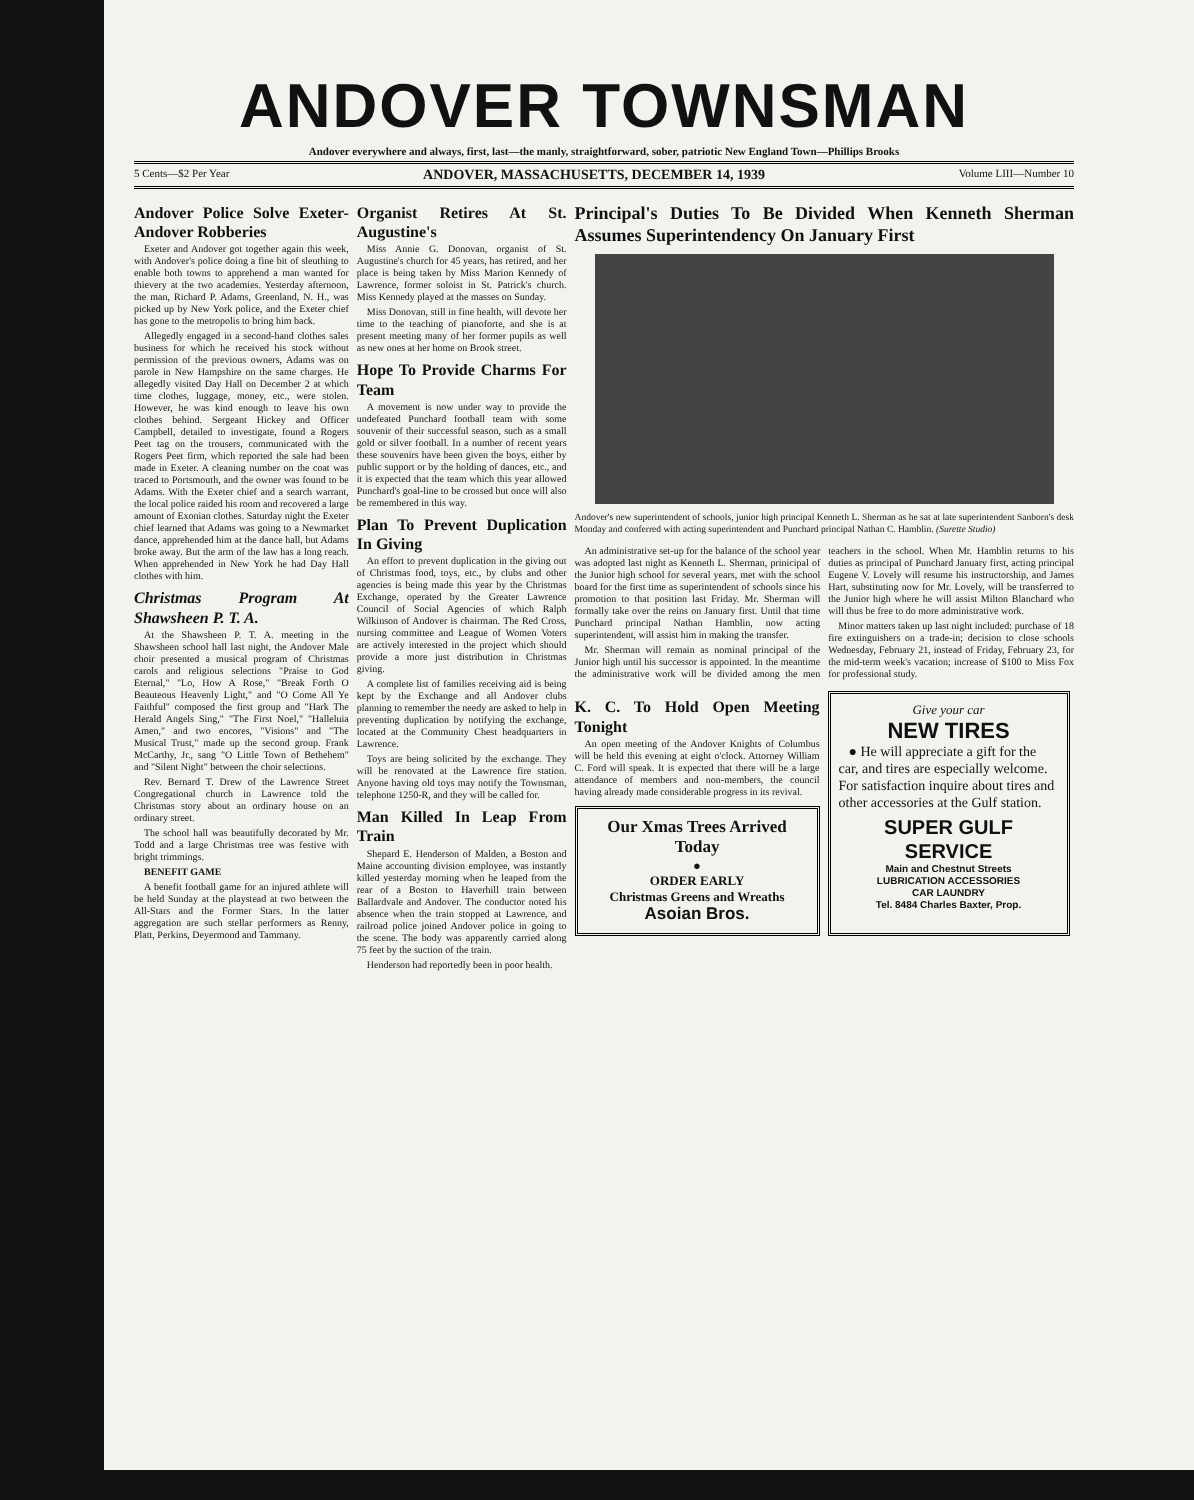ANDOVER TOWNSMAN
Andover everywhere and always, first, last—the manly, straightforward, sober, patriotic New England Town—Phillips Brooks
5 Cents—$2 Per Year ANDOVER, MASSACHUSETTS, DECEMBER 14, 1939 Volume LIII—Number 10
Andover Police Solve Exeter-Andover Robberies
Exeter and Andover got together again this week, with Andover's police doing a fine bit of sleuthing to enable both towns to apprehend a man wanted for thievery at the two academies. Yesterday afternoon, the man, Richard P. Adams, Greenland, N. H., was picked up by New York police, and the Exeter chief has gone to the metropolis to bring him back.
Allegedly engaged in a second-hand clothes sales business for which he received his stock without permission of the previous owners, Adams was on parole in New Hampshire on the same charges. He allegedly visited Day Hall on December 2 at which time clothes, luggage, money, etc., were stolen. However, he was kind enough to leave his own clothes behind. Sergeant Hickey and Officer Campbell, detailed to investigate, found a Rogers Peet tag on the trousers, communicated with the Rogers Peet firm, which reported the sale had been made in Exeter. A cleaning number on the coat was traced to Portsmouth, and the owner was found to be Adams. With the Exeter chief and a search warrant, the local police raided his room and recovered a large amount of Exonian clothes. Saturday night the Exeter chief learned that Adams was going to a Newmarket dance, apprehended him at the dance hall, but Adams broke away. But the arm of the law has a long reach. When apprehended in New York he had Day Hall clothes with him.
Christmas Program At Shawsheen P. T. A.
At the Shawsheen P. T. A. meeting in the Shawsheen school hall last night, the Andover Male choir presented a musical program of Christmas carols and religious selections "Praise to God Eternal," "Lo, How A Rose," "Break Forth O Beauteous Heavenly Light," and "O Come All Ye Faithful" composed the first group and "Hark The Herald Angels Sing," "The First Noel," "Halleluia Amen," and two encores, "Visions" and "The Musical Trust," made up the second group. Frank McCarthy, Jr., sang "O Little Town of Bethehem" and "Silent Night" between the choir selections.
Rev. Bernard T. Drew of the Lawrence Street Congregational church in Lawrence told the Christmas story about an ordinary house on an ordinary street.
The school hall was beautifully decorated by Mr. Todd and a large Christmas tree was festive with bright trimmings.
BENEFIT GAME
A benefit football game for an injured athlete will be held Sunday at the playstead at two between the All-Stars and the Former Stars. In the latter aggregation are such stellar performers as Renny, Platt, Perkins, Deyermond and Tammany.
Organist Retires At St. Augustine's
Miss Annie G. Donovan, organist of St. Augustine's church for 45 years, has retired, and her place is being taken by Miss Marion Kennedy of Lawrence, former soloist in St. Patrick's church. Miss Kennedy played at the masses on Sunday.
Miss Donovan, still in fine health, will devote her time to the teaching of pianoforte, and she is at present meeting many of her former pupils as well as new ones at her home on Brook street.
Hope To Provide Charms For Team
A movement is now under way to provide the undefeated Punchard football team with some souvenir of their successful season, such as a small gold or silver football. In a number of recent years these souvenirs have been given the boys, either by public support or by the holding of dances, etc., and it is expected that the team which this year allowed Punchard's goal-line to be crossed but once will also be remembered in this way.
Plan To Prevent Duplication In Giving
An effort to prevent duplication in the giving out of Christmas food, toys, etc., by clubs and other agencies is being made this year by the Christmas Exchange, operated by the Greater Lawrence Council of Social Agencies of which Ralph Wilkinson of Andover is chairman. The Red Cross, nursing committee and League of Women Voters are actively interested in the project which should provide a more just distribution in Christmas giving.
A complete list of families receiving aid is being kept by the Exchange and all Andover clubs planning to remember the needy are asked to help in preventing duplication by notifying the exchange, located at the Community Chest headquarters in Lawrence.
Toys are being solicited by the exchange. They will be renovated at the Lawrence fire station. Anyone having old toys may notify the Townsman, telephone 1250-R, and they will be called for.
Man Killed In Leap From Train
Shepard E. Henderson of Malden, a Boston and Maine accounting division employee, was instantly killed yesterday morning when he leaped from the rear of a Boston to Haverhill train between Ballardvale and Andover. The conductor noted his absence when the train stopped at Lawrence, and railroad police joined Andover police in going to the scene. The body was apparently carried along 75 feet by the suction of the train.
Henderson had reportedly been in poor health.
Principal's Duties To Be Divided When Kenneth Sherman Assumes Superintendency On January First
Andover's new superintendent of schools, junior high principal Kenneth L. Sherman as he sat at late superintendent Sanborn's desk Monday and conferred with acting superintendent and Punchard principal Nathan C. Hamblin. (Surette Studio)
An administrative set-up for the balance of the school year was adopted last night as Kenneth L. Sherman, prinicipal of the Junior high school for several years, met with the school board for the first time as superintendent of schools since his promotion to that position last Friday. Mr. Sherman will formally take over the reins on January first. Until that time Punchard principal Nathan Hamblin, now acting superintendent, will assist him in making the transfer.
Mr. Sherman will remain as nominal principal of the Junior high until his successor is appointed. In the meantime the administrative work will be divided among the men teachers in the school. When Mr. Hamblin returns to his duties as principal of Punchard January first, acting principal Eugene V. Lovely will resume his instructorship, and James Hart, substituting now for Mr. Lovely, will be transferred to the Junior high where he will assist Milton Blanchard who will thus be free to do more administrative work.
Minor matters taken up last night included: purchase of 18 fire extinguishers on a trade-in; decision to close schools Wednesday, February 21, instead of Friday, February 23, for the mid-term week's vacation; increase of $100 to Miss Fox for professional study.
K. C. To Hold Open Meeting Tonight
An open meeting of the Andover Knights of Columbus will be held this evening at eight o'clock. Attorney William C. Ford will speak. It is expected that there will be a large attendance of members and non-members, the council having already made considerable progress in its revival.
Our Xmas Trees Arrived Today
●
ORDER EARLY
Christmas Greens and Wreaths
Asoian Bros.
Give your car
NEW TIRES
● He will appreciate a gift for the car, and tires are especially welcome. For satisfaction inquire about tires and other accessories at the Gulf station.
SUPER GULF SERVICE
Main and Chestnut Streets
LUBRICATION ACCESSORIES
CAR LAUNDRY
Tel. 8484 Charles Baxter, Prop.